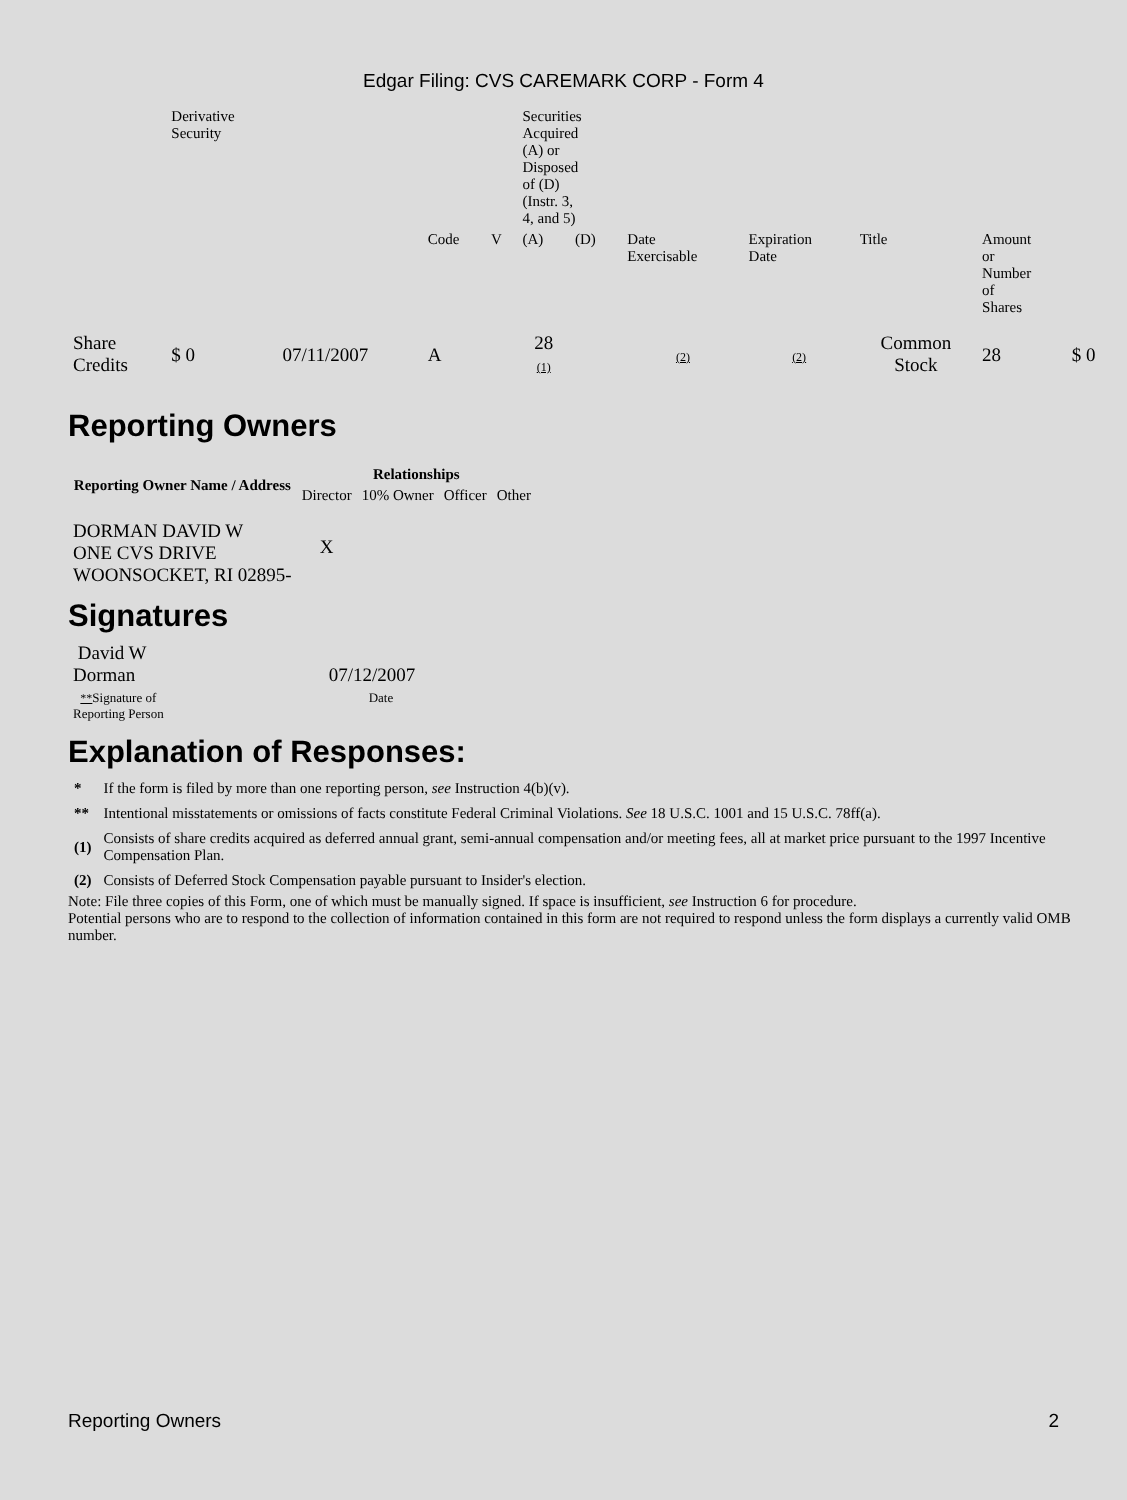Edgar Filing: CVS CAREMARK CORP - Form 4
| | Derivative Security | | | | Securities Acquired (A) or Disposed of (D) (Instr. 3, 4, and 5) | | | | | | |
| | | | Code | V | (A) | (D) | Date Exercisable | Expiration Date | Title | Amount or Number of Shares | |
| Share Credits | $ 0 | 07/11/2007 | A | | 28 (1) | | (2) | (2) | Common Stock | 28 | $ 0 |
Reporting Owners
| Reporting Owner Name / Address | Relationships | | | |
| --- | --- | --- | --- | --- |
| | Director | 10% Owner | Officer | Other |
| DORMAN DAVID W ONE CVS DRIVE WOONSOCKET, RI 02895- | X | | | |
Signatures
| David W Dorman | 07/12/2007 |
| ** Signature of Reporting Person | Date |
Explanation of Responses:
| * | If the form is filed by more than one reporting person, see Instruction 4(b)(v). |
| ** | Intentional misstatements or omissions of facts constitute Federal Criminal Violations. See 18 U.S.C. 1001 and 15 U.S.C. 78ff(a). |
| (1) | Consists of share credits acquired as deferred annual grant, semi-annual compensation and/or meeting fees, all at market price pursuant to the 1997 Incentive Compensation Plan. |
| (2) | Consists of Deferred Stock Compensation payable pursuant to Insider's election. |
Note: File three copies of this Form, one of which must be manually signed. If space is insufficient, see Instruction 6 for procedure.
Potential persons who are to respond to the collection of information contained in this form are not required to respond unless the form displays a currently valid OMB number.
Reporting Owners 2